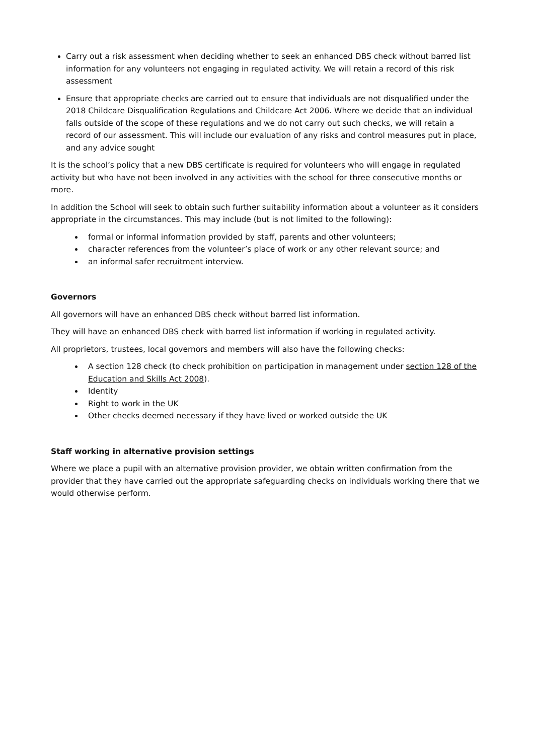Carry out a risk assessment when deciding whether to seek an enhanced DBS check without barred list information for any volunteers not engaging in regulated activity. We will retain a record of this risk assessment
Ensure that appropriate checks are carried out to ensure that individuals are not disqualified under the 2018 Childcare Disqualification Regulations and Childcare Act 2006. Where we decide that an individual falls outside of the scope of these regulations and we do not carry out such checks, we will retain a record of our assessment. This will include our evaluation of any risks and control measures put in place, and any advice sought
It is the school’s policy that a new DBS certificate is required for volunteers who will engage in regulated activity but who have not been involved in any activities with the school for three consecutive months or more.
In addition the School will seek to obtain such further suitability information about a volunteer as it considers appropriate in the circumstances. This may include (but is not limited to the following):
formal or informal information provided by staff, parents and other volunteers;
character references from the volunteer’s place of work or any other relevant source; and
an informal safer recruitment interview.
Governors
All governors will have an enhanced DBS check without barred list information.
They will have an enhanced DBS check with barred list information if working in regulated activity.
All proprietors, trustees, local governors and members will also have the following checks:
A section 128 check (to check prohibition on participation in management under section 128 of the Education and Skills Act 2008).
Identity
Right to work in the UK
Other checks deemed necessary if they have lived or worked outside the UK
Staff working in alternative provision settings
Where we place a pupil with an alternative provision provider, we obtain written confirmation from the provider that they have carried out the appropriate safeguarding checks on individuals working there that we would otherwise perform.